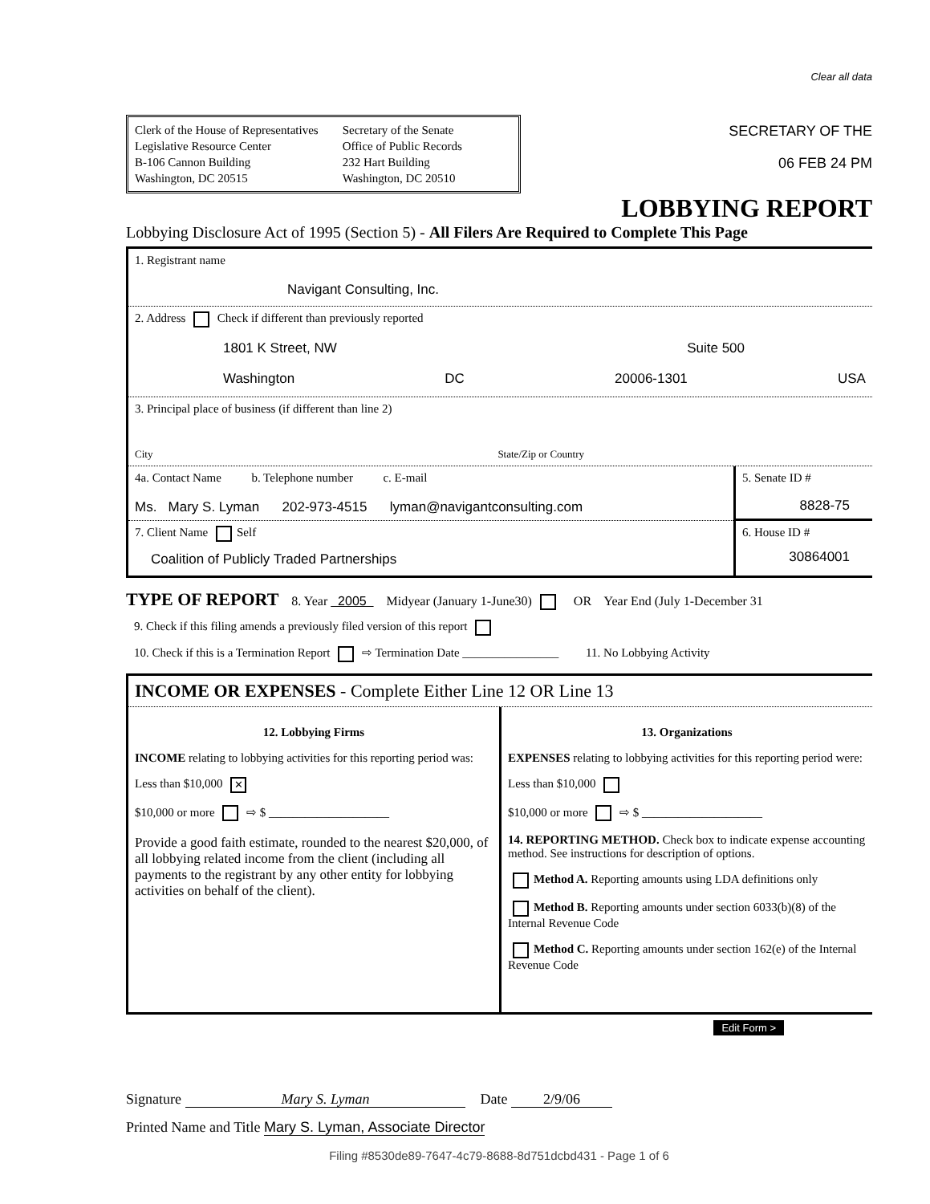Clear all data
Clerk of the House of Representatives
Legislative Resource Center
B-106 Cannon Building
Washington, DC 20515
Secretary of the Senate
Office of Public Records
232 Hart Building
Washington, DC 20510
SECRETARY OF THE
06 FEB 24 PM
LOBBYING REPORT
Lobbying Disclosure Act of 1995 (Section 5) - All Filers Are Required to Complete This Page
1. Registrant name
Navigant Consulting, Inc.
2. Address Check if different than previously reported
1801 K Street, NW Suite 500
Washington DC 20006-1301 USA
3. Principal place of business (if different than line 2)
City State/Zip or Country
4a. Contact Name b. Telephone number c. E-mail
Ms. Mary S. Lyman 202-973-4515 lyman@navigantconsulting.com
7. Client Name Self
Coalition of Publicly Traded Partnerships
5. Senate ID #
8828-75
6. House ID #
30864001
TYPE OF REPORT 8. Year 2005 Midyear (January 1-June30) OR Year End (July 1-December 31
9. Check if this filing amends a previously filed version of this report
10. Check if this is a Termination Report ⇨ Termination Date ________________ 11. No Lobbying Activity
INCOME OR EXPENSES - Complete Either Line 12 OR Line 13
12. Lobbying Firms
INCOME relating to lobbying activities for this reporting period was:
Less than $10,000 ✕
$10,000 or more ⇨ $ ____________________
Provide a good faith estimate, rounded to the nearest $20,000, of all lobbying related income from the client (including all payments to the registrant by any other entity for lobbying activities on behalf of the client).
13. Organizations
EXPENSES relating to lobbying activities for this reporting period were:
Less than $10,000
$10,000 or more ⇨ $ ____________________
14. REPORTING METHOD. Check box to indicate expense accounting method. See instructions for description of options.
Method A. Reporting amounts using LDA definitions only
Method B. Reporting amounts under section 6033(b)(8) of the Internal Revenue Code
Method C. Reporting amounts under section 162(e) of the Internal Revenue Code
Edit Form >
Signature Mary S. Lyman Date 2/9/06
Printed Name and Title Mary S. Lyman, Associate Director
Filing #8530de89-7647-4c79-8688-8d751dcbd431 - Page 1 of 6